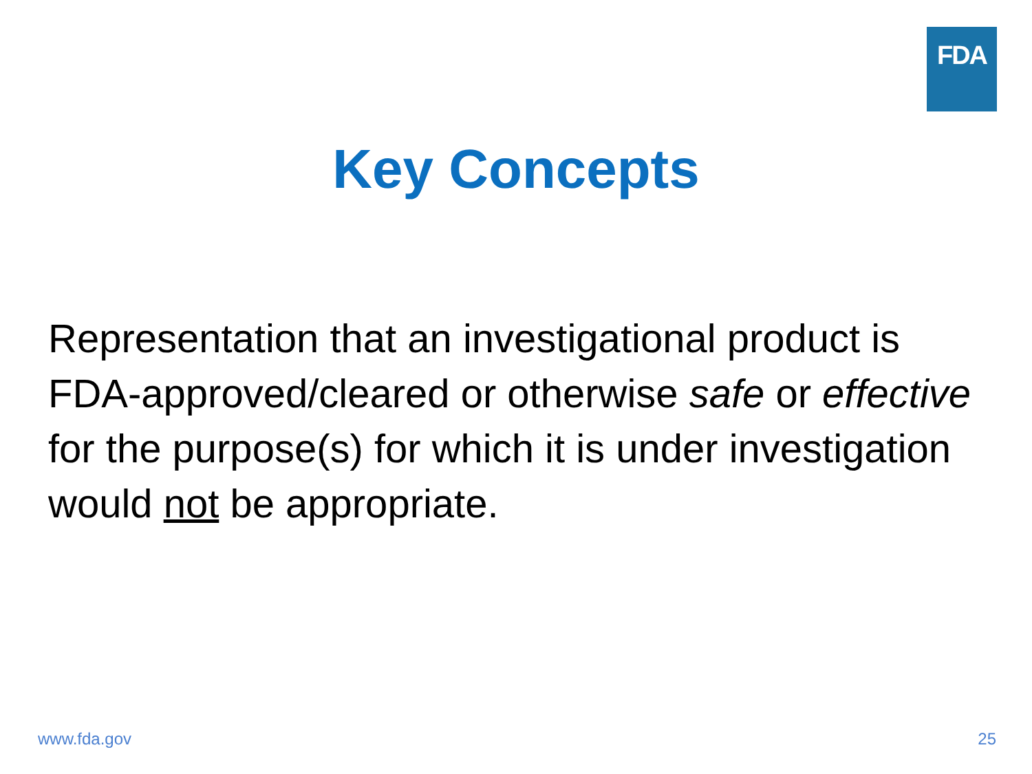FDA
Key Concepts
Representation that an investigational product is FDA-approved/cleared or otherwise safe or effective for the purpose(s) for which it is under investigation would not be appropriate.
www.fda.gov 25